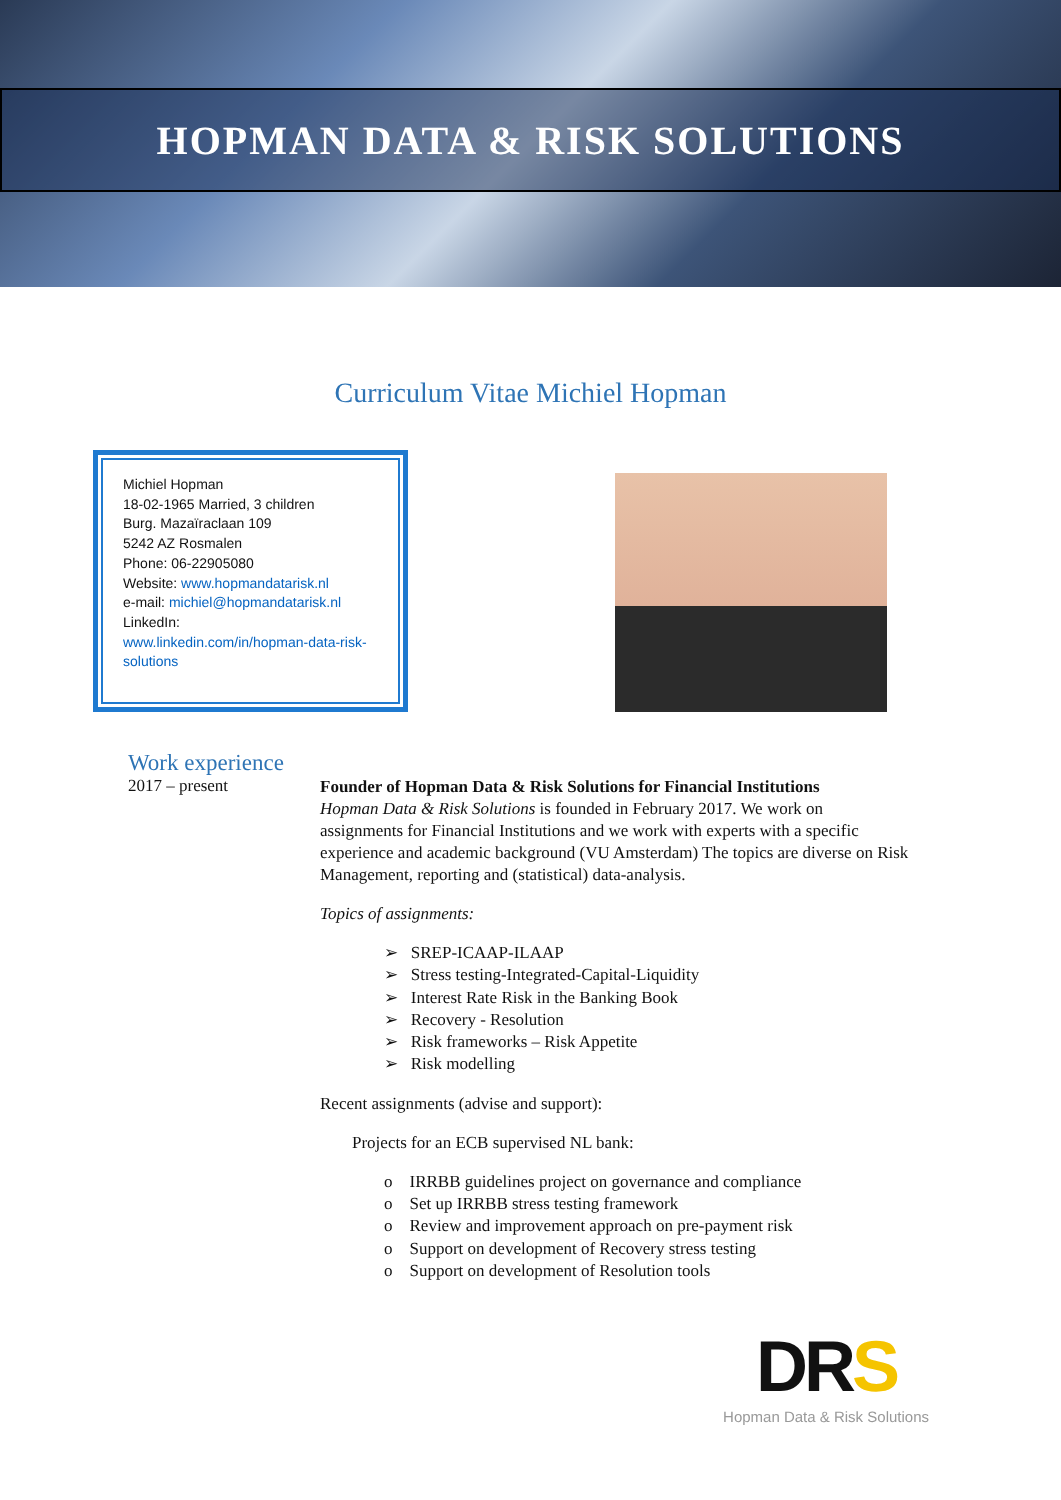HOPMAN DATA & RISK SOLUTIONS
Curriculum Vitae Michiel Hopman
Michiel Hopman
18-02-1965 Married, 3 children
Burg. Mazaïraclaan 109
5242 AZ Rosmalen
Phone: 06-22905080
Website: www.hopmandatarisk.nl
e-mail: michiel@hopmandatarisk.nl
LinkedIn:
www.linkedin.com/in/hopman-data-risk-solutions
Work experience
2017 – present
Founder of Hopman Data & Risk Solutions for Financial Institutions
Hopman Data & Risk Solutions is founded in February 2017. We work on assignments for Financial Institutions and we work with experts with a specific experience and academic background (VU Amsterdam) The topics are diverse on Risk Management, reporting and (statistical) data-analysis.
Topics of assignments:
➢ SREP-ICAAP-ILAAP
➢ Stress testing-Integrated-Capital-Liquidity
➢ Interest Rate Risk in the Banking Book
➢ Recovery - Resolution
➢ Risk frameworks – Risk Appetite
➢ Risk modelling
Recent assignments (advise and support):
Projects for an ECB supervised NL bank:
o IRRBB guidelines project on governance and compliance
o Set up IRRBB stress testing framework
o Review and improvement approach on pre-payment risk
o Support on development of Recovery stress testing
o Support on development of Resolution tools
DRS
Hopman Data & Risk Solutions